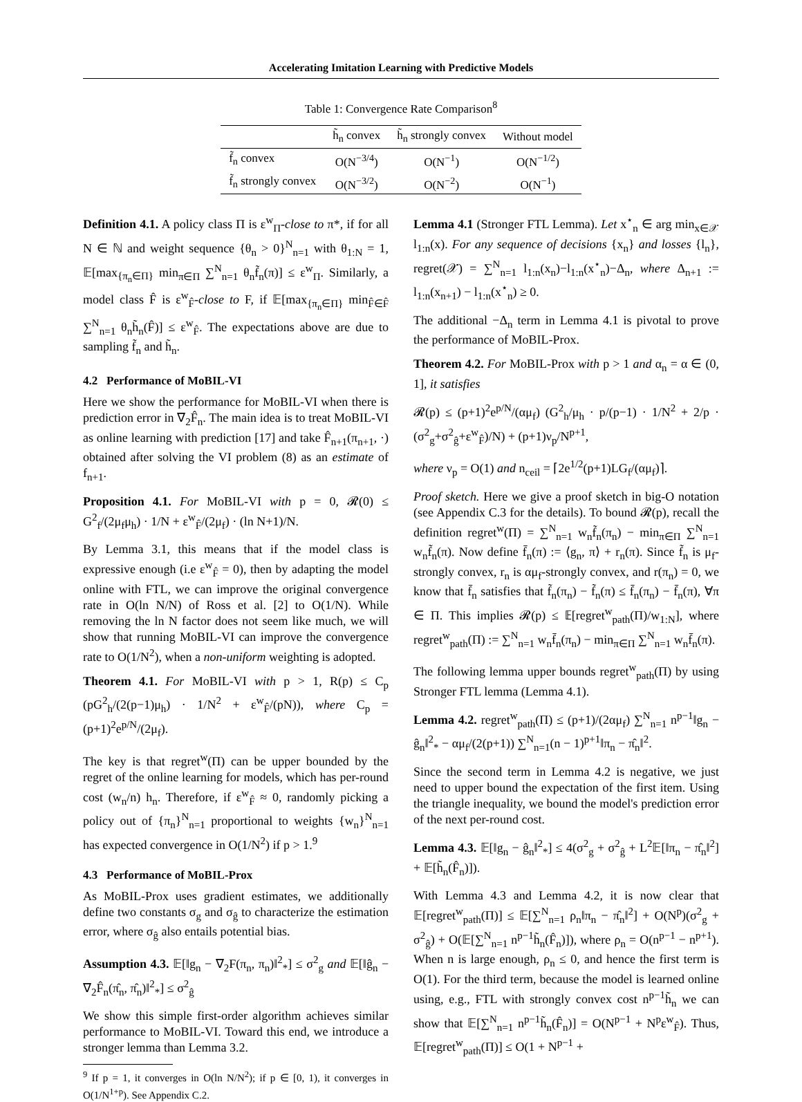Accelerating Imitation Learning with Predictive Models
Table 1: Convergence Rate Comparison<sup>8</sup>
| | h̃<sub>n</sub> convex | h̃<sub>n</sub> strongly convex | Without model |
| --- | --- | --- | --- |
| f̃<sub>n</sub> convex | O(N<sup>−3/4</sup>) | O(N<sup>−1</sup>) | O(N<sup>−1/2</sup>) |
| f̃<sub>n</sub> strongly convex | O(N<sup>−3/2</sup>) | O(N<sup>−2</sup>) | O(N<sup>−1</sup>) |
Definition 4.1. A policy class Π is ε<sup>w</sup><sub>Π</sub>-close to π*, if for all N ∈ ℕ and weight sequence {θ<sub>n</sub> > 0}<sup>N</sup><sub>n=1</sub> with θ<sub>1:N</sub> = 1, 𝔼[max<sub>{π<sub>n</sub>∈Π}</sub> min<sub>π∈Π</sub> ∑<sup>N</sup><sub>n=1</sub> θ<sub>n</sub>f̃<sub>n</sub>(π)] ≤ ε<sup>w</sup><sub>Π</sub>. Similarly, a model class F̂ is ε<sup>w</sup><sub>F̂</sub>-close to F, if 𝔼[max<sub>{π<sub>n</sub>∈Π}</sub> min<sub>F̂∈F̂</sub> ∑<sup>N</sup><sub>n=1</sub> θ<sub>n</sub>h̃<sub>n</sub>(F̂)] ≤ ε<sup>w</sup><sub>F̂</sub>. The expectations above are due to sampling f̃<sub>n</sub> and h̃<sub>n</sub>.
4.2 Performance of MoBIL-VI
Here we show the performance for MoBIL-VI when there is prediction error in ∇<sub>2</sub>F̂<sub>n</sub>. The main idea is to treat MoBIL-VI as online learning with prediction [17] and take F̂<sub>n+1</sub>(π<sub>n+1</sub>, ·) obtained after solving the VI problem (8) as an estimate of f<sub>n+1</sub>.
Proposition 4.1. For MoBIL-VI with p = 0, 𝓡(0) ≤ G<sup>2</sup><sub>f</sub>/(2μ<sub>f</sub>μ<sub>h</sub>) · 1/N + ε<sup>w</sup><sub>F̂</sub>/(2μ<sub>f</sub>) · (ln N+1)/N.
By Lemma 3.1, this means that if the model class is expressive enough (i.e ε<sup>w</sup><sub>F̂</sub> = 0), then by adapting the model online with FTL, we can improve the original convergence rate in O(ln N/N) of Ross et al. [2] to O(1/N). While removing the ln N factor does not seem like much, we will show that running MoBIL-VI can improve the convergence rate to O(1/N<sup>2</sup>), when a non-uniform weighting is adopted.
Theorem 4.1. For MoBIL-VI with p > 1, R(p) ≤ C<sub>p</sub> (pG<sup>2</sup><sub>h</sub>/(2(p−1)μ<sub>h</sub>) · 1/N<sup>2</sup> + ε<sup>w</sup><sub>F̂</sub>/(pN)), where C<sub>p</sub> = (p+1)<sup>2</sup>e<sup>p/N</sup>/(2μ<sub>f</sub>).
The key is that regret<sup>w</sup>(Π) can be upper bounded by the regret of the online learning for models, which has per-round cost (w<sub>n</sub>/n) h<sub>n</sub>. Therefore, if ε<sup>w</sup><sub>F̂</sub> ≈ 0, randomly picking a policy out of {π<sub>n</sub>}<sup>N</sup><sub>n=1</sub> proportional to weights {w<sub>n</sub>}<sup>N</sup><sub>n=1</sub> has expected convergence in O(1/N<sup>2</sup>) if p > 1.<sup>9</sup>
4.3 Performance of MoBIL-Prox
As MoBIL-Prox uses gradient estimates, we additionally define two constants σ<sub>g</sub> and σ<sub>ĝ</sub> to characterize the estimation error, where σ<sub>ĝ</sub> also entails potential bias.
Assumption 4.3. 𝔼[‖g<sub>n</sub> − ∇<sub>2</sub>F(π<sub>n</sub>, π<sub>n</sub>)‖<sup>2</sup><sub>*</sub>] ≤ σ<sup>2</sup><sub>g</sub> and 𝔼[‖ĝ<sub>n</sub> − ∇<sub>2</sub>F̂<sub>n</sub>(π̂<sub>n</sub>, π̂<sub>n</sub>)‖<sup>2</sup><sub>*</sub>] ≤ σ<sup>2</sup><sub>ĝ</sub>
We show this simple first-order algorithm achieves similar performance to MoBIL-VI. Toward this end, we introduce a stronger lemma than Lemma 3.2.
<sup>9</sup> If p = 1, it converges in O(ln N/N<sup>2</sup>); if p ∈ [0, 1), it converges in O(1/N<sup>1+p</sup>). See Appendix C.2.
Lemma 4.1 (Stronger FTL Lemma). Let x<sup>⋆</sup><sub>n</sub> ∈ arg min<sub>x∈𝒳</sub> l<sub>1:n</sub>(x). For any sequence of decisions {x<sub>n</sub>} and losses {l<sub>n</sub>}, regret(𝒳) = ∑<sup>N</sup><sub>n=1</sub> l<sub>1:n</sub>(x<sub>n</sub>)−l<sub>1:n</sub>(x<sup>⋆</sup><sub>n</sub>)−Δ<sub>n</sub>, where Δ<sub>n+1</sub> := l<sub>1:n</sub>(x<sub>n+1</sub>) − l<sub>1:n</sub>(x<sup>⋆</sup><sub>n</sub>) ≥ 0.
The additional −Δ<sub>n</sub> term in Lemma 4.1 is pivotal to prove the performance of MoBIL-Prox.
Theorem 4.2. For MoBIL-Prox with p > 1 and α<sub>n</sub> = α ∈ (0, 1], it satisfies
𝓡(p) ≤ (p+1)<sup>2</sup>e<sup>p/N</sup>/(αμ<sub>f</sub>) (G<sup>2</sup><sub>h</sub>/μ<sub>h</sub> · p/(p−1) · 1/N<sup>2</sup> + 2/p · (σ<sup>2</sup><sub>g</sub>+σ<sup>2</sup><sub>ĝ</sub>+ε<sup>w</sup><sub>F̂</sub>)/N) + (p+1)ν<sub>p</sub>/N<sup>p+1</sup>,
where ν<sub>p</sub> = O(1) and n<sub>ceil</sub> = ⌈2e<sup>1/2</sup>(p+1)LG<sub>f</sub>/(αμ<sub>f</sub>)⌉.
Proof sketch. Here we give a proof sketch in big-O notation (see Appendix C.3 for the details). To bound 𝓡(p), recall the definition regret<sup>w</sup>(Π) = ∑<sup>N</sup><sub>n=1</sub> w<sub>n</sub>f̃<sub>n</sub>(π<sub>n</sub>) − min<sub>π∈Π</sub> ∑<sup>N</sup><sub>n=1</sub> w<sub>n</sub>f̃<sub>n</sub>(π). Now define f̄<sub>n</sub>(π) := ⟨g<sub>n</sub>, π⟩ + r<sub>n</sub>(π). Since f̃<sub>n</sub> is μ<sub>f</sub>-strongly convex, r<sub>n</sub> is αμ<sub>f</sub>-strongly convex, and r(π<sub>n</sub>) = 0, we know that f̄<sub>n</sub> satisfies that f̃<sub>n</sub>(π<sub>n</sub>) − f̃<sub>n</sub>(π) ≤ f̄<sub>n</sub>(π<sub>n</sub>) − f̄<sub>n</sub>(π), ∀π ∈ Π. This implies 𝓡(p) ≤ 𝔼[regret<sup>w</sup><sub>path</sub>(Π)/w<sub>1:N</sub>], where regret<sup>w</sup><sub>path</sub>(Π) := ∑<sup>N</sup><sub>n=1</sub> w<sub>n</sub>f̄<sub>n</sub>(π<sub>n</sub>) − min<sub>π∈Π</sub> ∑<sup>N</sup><sub>n=1</sub> w<sub>n</sub>f̄<sub>n</sub>(π).
The following lemma upper bounds regret<sup>w</sup><sub>path</sub>(Π) by using Stronger FTL lemma (Lemma 4.1).
Lemma 4.2. regret<sup>w</sup><sub>path</sub>(Π) ≤ (p+1)/(2αμ<sub>f</sub>) ∑<sup>N</sup><sub>n=1</sub> n<sup>p−1</sup>‖g<sub>n</sub> − ĝ<sub>n</sub>‖<sup>2</sup><sub>*</sub> − αμ<sub>f</sub>/(2(p+1)) ∑<sup>N</sup><sub>n=1</sub>(n − 1)<sup>p+1</sup>‖π<sub>n</sub> − π̂<sub>n</sub>‖<sup>2</sup>.
Since the second term in Lemma 4.2 is negative, we just need to upper bound the expectation of the first item. Using the triangle inequality, we bound the model's prediction error of the next per-round cost.
Lemma 4.3. 𝔼[‖g<sub>n</sub> − ĝ<sub>n</sub>‖<sup>2</sup><sub>*</sub>] ≤ 4(σ<sup>2</sup><sub>g</sub> + σ<sup>2</sup><sub>ĝ</sub> + L<sup>2</sup>𝔼[‖π<sub>n</sub> − π̂<sub>n</sub>‖<sup>2</sup>] + 𝔼[h̃<sub>n</sub>(F̂<sub>n</sub>)]).
With Lemma 4.3 and Lemma 4.2, it is now clear that 𝔼[regret<sup>w</sup><sub>path</sub>(Π)] ≤ 𝔼[∑<sup>N</sup><sub>n=1</sub> ρ<sub>n</sub>‖π<sub>n</sub> − π̂<sub>n</sub>‖<sup>2</sup>] + O(N<sup>p</sup>)(σ<sup>2</sup><sub>g</sub> + σ<sup>2</sup><sub>ĝ</sub>) + O(𝔼[∑<sup>N</sup><sub>n=1</sub> n<sup>p−1</sup>h̃<sub>n</sub>(F̂<sub>n</sub>)]), where ρ<sub>n</sub> = O(n<sup>p−1</sup> − n<sup>p+1</sup>). When n is large enough, ρ<sub>n</sub> ≤ 0, and hence the first term is O(1). For the third term, because the model is learned online using, e.g., FTL with strongly convex cost n<sup>p−1</sup>h̃<sub>n</sub> we can show that 𝔼[∑<sup>N</sup><sub>n=1</sub> n<sup>p−1</sup>h̃<sub>n</sub>(F̂<sub>n</sub>)] = O(N<sup>p−1</sup> + N<sup>p</sup>ε<sup>w</sup><sub>F̂</sub>). Thus, 𝔼[regret<sup>w</sup><sub>path</sub>(Π)] ≤ O(1 + N<sup>p−1</sup> +